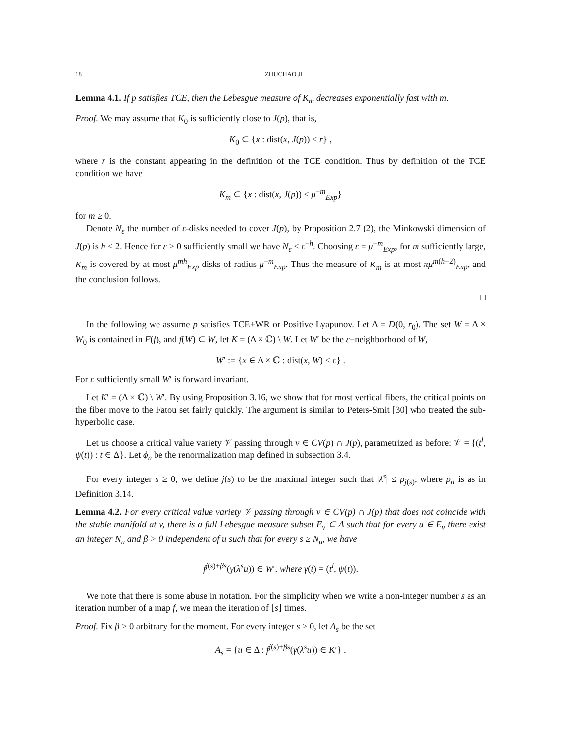18 ZHUCHAO JI
Lemma 4.1. If p satisfies TCE, then the Lebesgue measure of K<sub>m</sub> decreases exponentially fast with m.
Proof. We may assume that K<sub>0</sub> is sufficiently close to J(p), that is,
K<sub>0</sub> ⊂ {x : dist(x, J(p)) ≤ r} ,
where r is the constant appearing in the definition of the TCE condition. Thus by definition of the TCE condition we have
K<sub>m</sub> ⊂ {x : dist(x, J(p)) ≤ μ<sup>−m</sup><sub>Exp</sub>}
for m ≥ 0.
Denote N<sub>ε</sub> the number of ε-disks needed to cover J(p), by Proposition 2.7 (2), the Minkowski dimension of J(p) is h < 2. Hence for ε > 0 sufficiently small we have N<sub>ε</sub> < ε<sup>−h</sup>. Choosing ε = μ<sup>−m</sup><sub>Exp</sub>, for m sufficiently large, K<sub>m</sub> is covered by at most μ<sup>mh</sup><sub>Exp</sub> disks of radius μ<sup>−m</sup><sub>Exp</sub>. Thus the measure of K<sub>m</sub> is at most πμ<sup>m(h−2)</sup><sub>Exp</sub>, and the conclusion follows.
□
In the following we assume p satisfies TCE+WR or Positive Lyapunov. Let Δ = D(0, r<sub>0</sub>). The set W = Δ × W<sub>0</sub> is contained in F(f), and f(W) ⊂ W, let K = (Δ × ℂ) \ W. Let W′ be the ε−neighborhood of W,
W′ := {x ∈ Δ × ℂ : dist(x, W) < ε} .
For ε sufficiently small W′ is forward invariant.
Let K′ = (Δ × ℂ) \ W′. By using Proposition 3.16, we show that for most vertical fibers, the critical points on the fiber move to the Fatou set fairly quickly. The argument is similar to Peters-Smit [30] who treated the sub-hyperbolic case.
Let us choose a critical value variety 𝒱 passing through v ∈ CV(p) ∩ J(p), parametrized as before: 𝒱 = {(t<sup>l</sup>, ψ(t)) : t ∈ Δ}. Let ϕ<sub>n</sub> be the renormalization map defined in subsection 3.4.
For every integer s ≥ 0, we define j(s) to be the maximal integer such that |λ<sup>s</sup>| ≤ ρ<sub>j(s)</sub>, where ρ<sub>n</sub> is as in Definition 3.14.
Lemma 4.2. For every critical value variety 𝒱 passing through v ∈ CV(p) ∩ J(p) that does not coincide with the stable manifold at v, there is a full Lebesgue measure subset E<sub>v</sub> ⊂ Δ such that for every u ∈ E<sub>v</sub> there exist an integer N<sub>u</sub> and β > 0 independent of u such that for every s ≥ N<sub>u</sub>, we have
f<sup>j(s)+βs</sup>(γ(λ<sup>s</sup>u)) ∈ W′. where γ(t) = (t<sup>l</sup>, ψ(t)).
We note that there is some abuse in notation. For the simplicity when we write a non-integer number s as an iteration number of a map f, we mean the iteration of ⌊s⌋ times.
Proof. Fix β > 0 arbitrary for the moment. For every integer s ≥ 0, let A<sub>s</sub> be the set
A<sub>s</sub> = {u ∈ Δ : f<sup>j(s)+βs</sup>(γ(λ<sup>s</sup>u)) ∈ K′} .